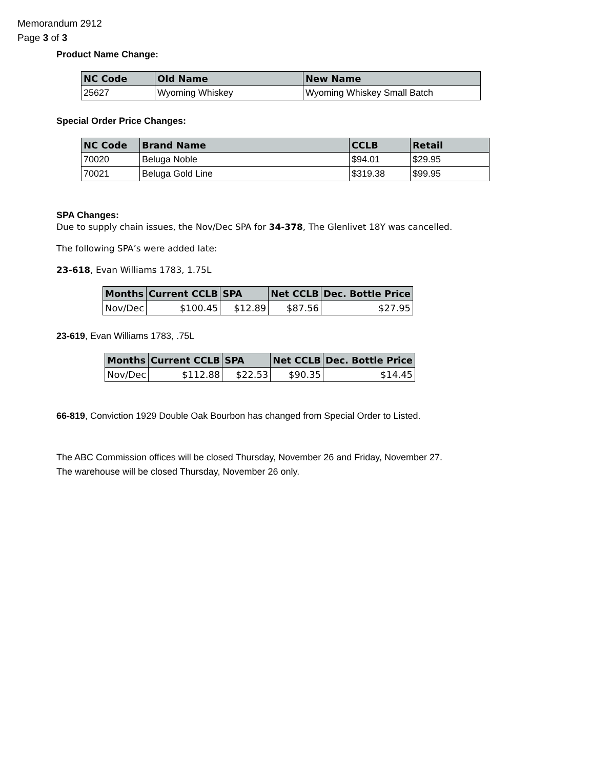Memorandum 2912
Page 3 of 3
Product Name Change:
| NC Code | Old Name | New Name |
| --- | --- | --- |
| 25627 | Wyoming Whiskey | Wyoming Whiskey Small Batch |
Special Order Price Changes:
| NC Code | Brand Name | CCLB | Retail |
| --- | --- | --- | --- |
| 70020 | Beluga Noble | $94.01 | $29.95 |
| 70021 | Beluga Gold Line | $319.38 | $99.95 |
SPA Changes:
Due to supply chain issues, the Nov/Dec SPA for 34-378, The Glenlivet 18Y was cancelled.
The following SPA’s were added late:
23-618, Evan Williams 1783, 1.75L
| Months | Current CCLB | SPA | Net CCLB | Dec. Bottle Price |
| --- | --- | --- | --- | --- |
| Nov/Dec | $100.45 | $12.89 | $87.56 | $27.95 |
23-619, Evan Williams 1783, .75L
| Months | Current CCLB | SPA | Net CCLB | Dec. Bottle Price |
| --- | --- | --- | --- | --- |
| Nov/Dec | $112.88 | $22.53 | $90.35 | $14.45 |
66-819, Conviction 1929 Double Oak Bourbon has changed from Special Order to Listed.
The ABC Commission offices will be closed Thursday, November 26 and Friday, November 27.
The warehouse will be closed Thursday, November 26 only.